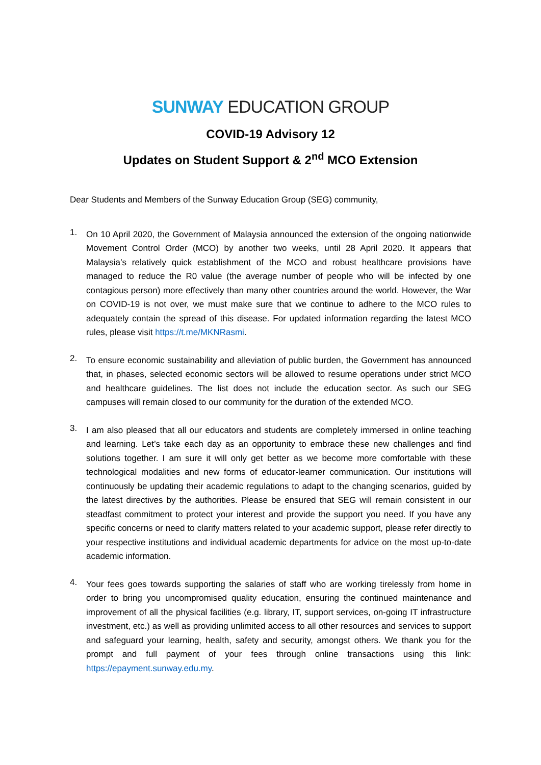SUNWAY EDUCATION GROUP
COVID-19 Advisory 12
Updates on Student Support & 2<sup>nd</sup> MCO Extension
Dear Students and Members of the Sunway Education Group (SEG) community,
1.
On 10 April 2020, the Government of Malaysia announced the extension of the ongoing nationwide Movement Control Order (MCO) by another two weeks, until 28 April 2020. It appears that Malaysia’s relatively quick establishment of the MCO and robust healthcare provisions have managed to reduce the R0 value (the average number of people who will be infected by one contagious person) more effectively than many other countries around the world. However, the War on COVID-19 is not over, we must make sure that we continue to adhere to the MCO rules to adequately contain the spread of this disease. For updated information regarding the latest MCO rules, please visit https://t.me/MKNRasmi.
2.
To ensure economic sustainability and alleviation of public burden, the Government has announced that, in phases, selected economic sectors will be allowed to resume operations under strict MCO and healthcare guidelines. The list does not include the education sector. As such our SEG campuses will remain closed to our community for the duration of the extended MCO.
3.
I am also pleased that all our educators and students are completely immersed in online teaching and learning. Let’s take each day as an opportunity to embrace these new challenges and find solutions together. I am sure it will only get better as we become more comfortable with these technological modalities and new forms of educator-learner communication. Our institutions will continuously be updating their academic regulations to adapt to the changing scenarios, guided by the latest directives by the authorities. Please be ensured that SEG will remain consistent in our steadfast commitment to protect your interest and provide the support you need. If you have any specific concerns or need to clarify matters related to your academic support, please refer directly to your respective institutions and individual academic departments for advice on the most up-to-date academic information.
4.
Your fees goes towards supporting the salaries of staff who are working tirelessly from home in order to bring you uncompromised quality education, ensuring the continued maintenance and improvement of all the physical facilities (e.g. library, IT, support services, on-going IT infrastructure investment, etc.) as well as providing unlimited access to all other resources and services to support and safeguard your learning, health, safety and security, amongst others. We thank you for the prompt and full payment of your fees through online transactions using this link: https://epayment.sunway.edu.my.